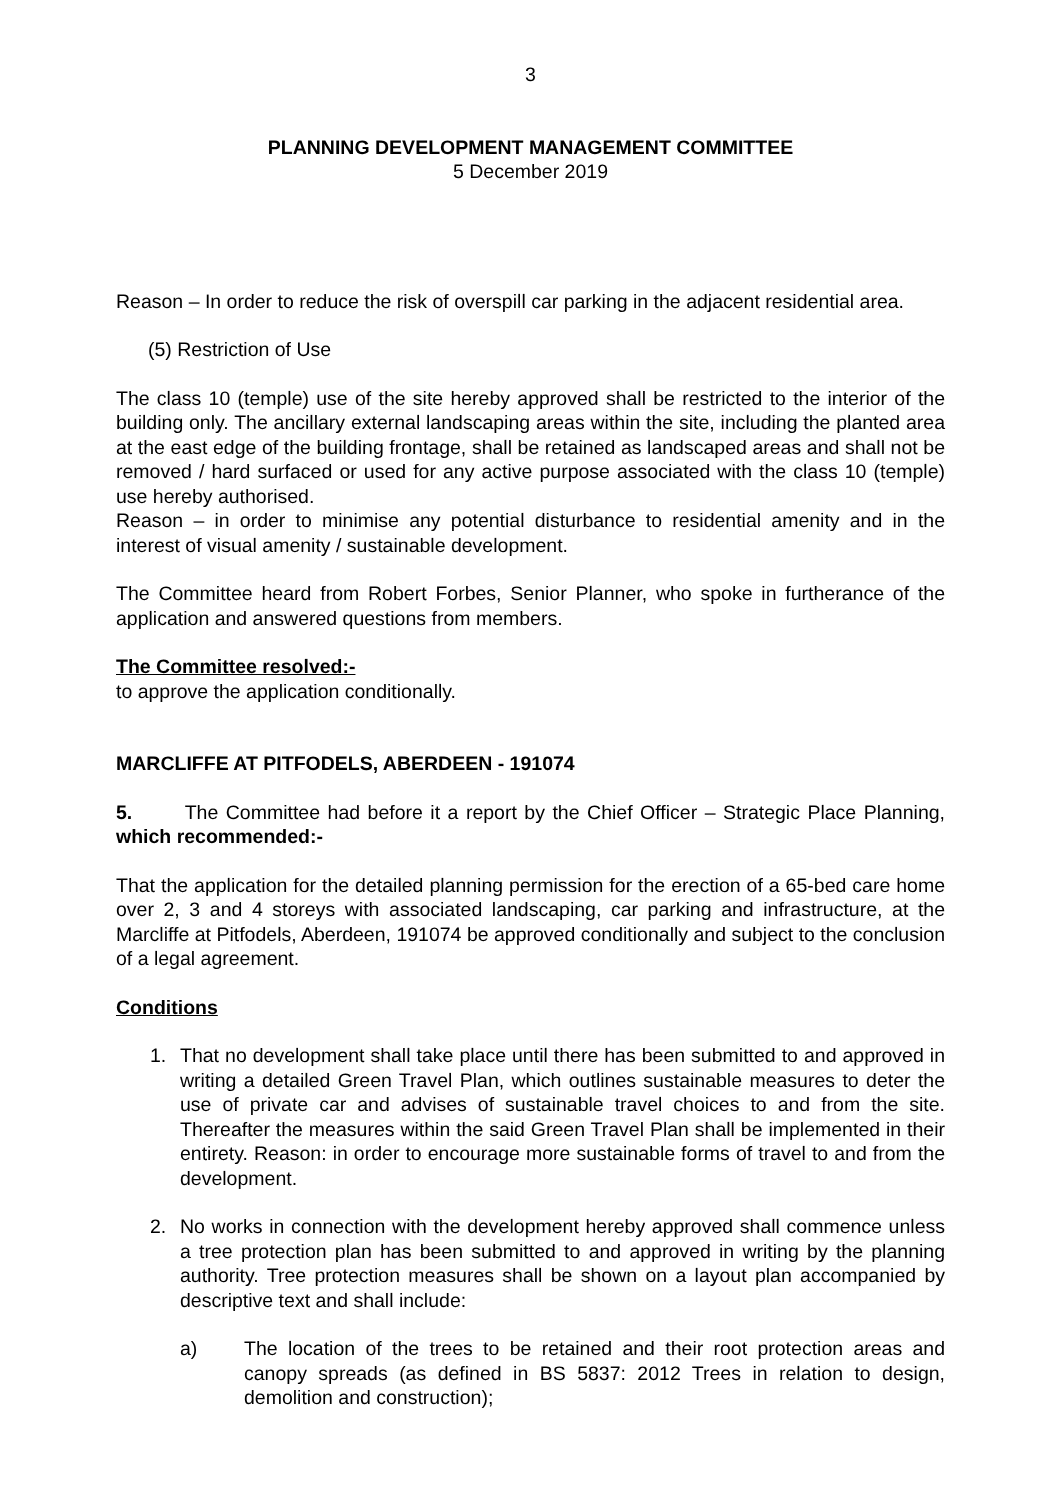3
PLANNING DEVELOPMENT MANAGEMENT COMMITTEE
5 December 2019
Reason – In order to reduce the risk of overspill car parking in the adjacent residential area.
(5) Restriction of Use
The class 10 (temple) use of the site hereby approved shall be restricted to the interior of the building only. The ancillary external landscaping areas within the site, including the planted area at the east edge of the building frontage, shall be retained as landscaped areas and shall not be removed / hard surfaced or used for any active purpose associated with the class 10 (temple) use hereby authorised.
Reason – in order to minimise any potential disturbance to residential amenity and in the interest of visual amenity / sustainable development.
The Committee heard from Robert Forbes, Senior Planner, who spoke in furtherance of the application and answered questions from members.
The Committee resolved:-
to approve the application conditionally.
MARCLIFFE AT PITFODELS, ABERDEEN - 191074
5. The Committee had before it a report by the Chief Officer – Strategic Place Planning, which recommended:-
That the application for the detailed planning permission for the erection of a 65-bed care home over 2, 3 and 4 storeys with associated landscaping, car parking and infrastructure, at the Marcliffe at Pitfodels, Aberdeen, 191074 be approved conditionally and subject to the conclusion of a legal agreement.
Conditions
1. That no development shall take place until there has been submitted to and approved in writing a detailed Green Travel Plan, which outlines sustainable measures to deter the use of private car and advises of sustainable travel choices to and from the site. Thereafter the measures within the said Green Travel Plan shall be implemented in their entirety. Reason: in order to encourage more sustainable forms of travel to and from the development.
2. No works in connection with the development hereby approved shall commence unless a tree protection plan has been submitted to and approved in writing by the planning authority. Tree protection measures shall be shown on a layout plan accompanied by descriptive text and shall include:
a) The location of the trees to be retained and their root protection areas and canopy spreads (as defined in BS 5837: 2012 Trees in relation to design, demolition and construction);